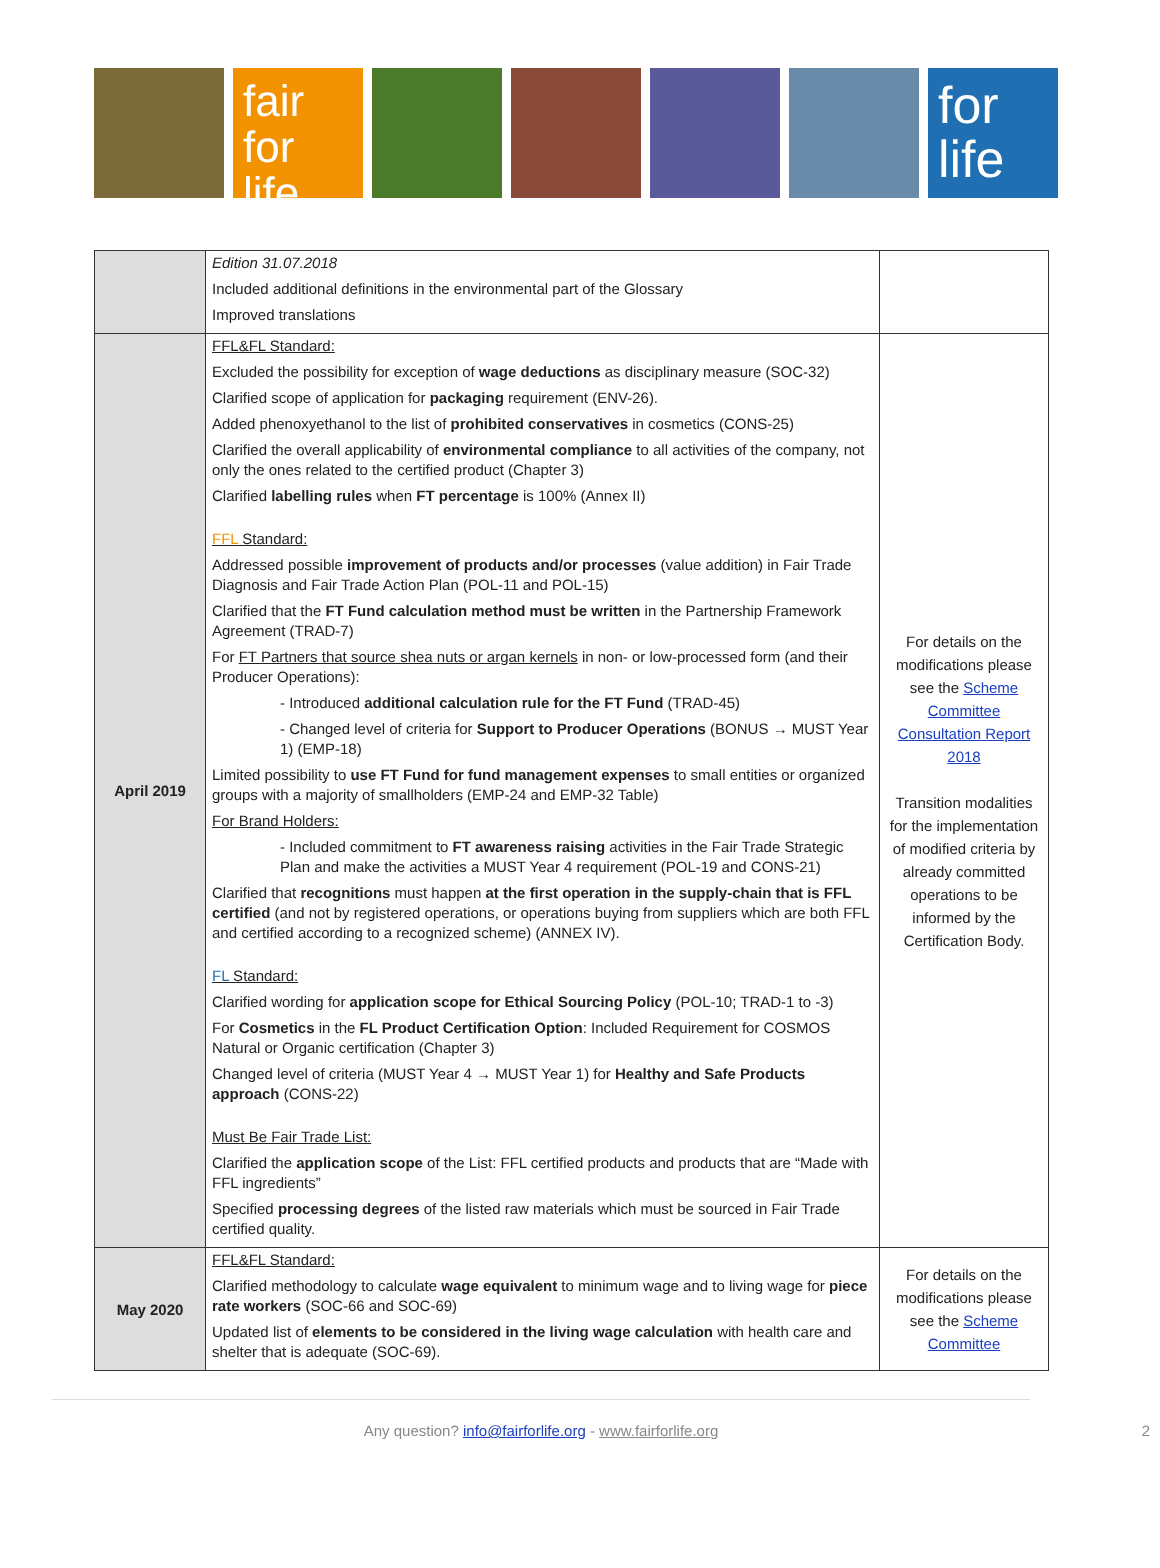fair
for life
for
life
| | Edition 31.07.2018 Included additional definitions in the environmental part of the Glossary Improved translations | |
| April 2019 | FFL&FL Standard: Excluded the possibility for exception of wage deductions as disciplinary measure (SOC-32) Clarified scope of application for packaging requirement (ENV-26). Added phenoxyethanol to the list of prohibited conservatives in cosmetics (CONS-25) Clarified the overall applicability of environmental compliance to all activities of the company, not only the ones related to the certified product (Chapter 3) Clarified labelling rules when FT percentage is 100% (Annex II) FFL Standard: Addressed possible improvement of products and/or processes (value addition) in Fair Trade Diagnosis and Fair Trade Action Plan (POL-11 and POL-15) Clarified that the FT Fund calculation method must be written in the Partnership Framework Agreement (TRAD-7) For FT Partners that source shea nuts or argan kernels in non- or low-processed form (and their Producer Operations): - Introduced additional calculation rule for the FT Fund (TRAD-45) - Changed level of criteria for Support to Producer Operations (BONUS → MUST Year 1) (EMP-18) Limited possibility to use FT Fund for fund management expenses to small entities or organized groups with a majority of smallholders (EMP-24 and EMP-32 Table) For Brand Holders: - Included commitment to FT awareness raising activities in the Fair Trade Strategic Plan and make the activities a MUST Year 4 requirement (POL-19 and CONS-21) Clarified that recognitions must happen at the first operation in the supply-chain that is FFL certified (and not by registered operations, or operations buying from suppliers which are both FFL and certified according to a recognized scheme) (ANNEX IV). FL Standard: Clarified wording for application scope for Ethical Sourcing Policy (POL-10; TRAD-1 to -3) For Cosmetics in the FL Product Certification Option : Included Requirement for COSMOS Natural or Organic certification (Chapter 3) Changed level of criteria (MUST Year 4 → MUST Year 1) for Healthy and Safe Products approach (CONS-22) Must Be Fair Trade List: Clarified the application scope of the List: FFL certified products and products that are “Made with FFL ingredients” Specified processing degrees of the listed raw materials which must be sourced in Fair Trade certified quality. | For details on the modifications please see the Scheme Committee Consultation Report 2018 Transition modalities for the implementation of modified criteria by already committed operations to be informed by the Certification Body. |
| May 2020 | FFL&FL Standard: Clarified methodology to calculate wage equivalent to minimum wage and to living wage for piece rate workers (SOC-66 and SOC-69) Updated list of elements to be considered in the living wage calculation with health care and shelter that is adequate (SOC-69). | For details on the modifications please see the Scheme Committee |
Any question? info@fairforlife.org - www.fairforlife.org 2